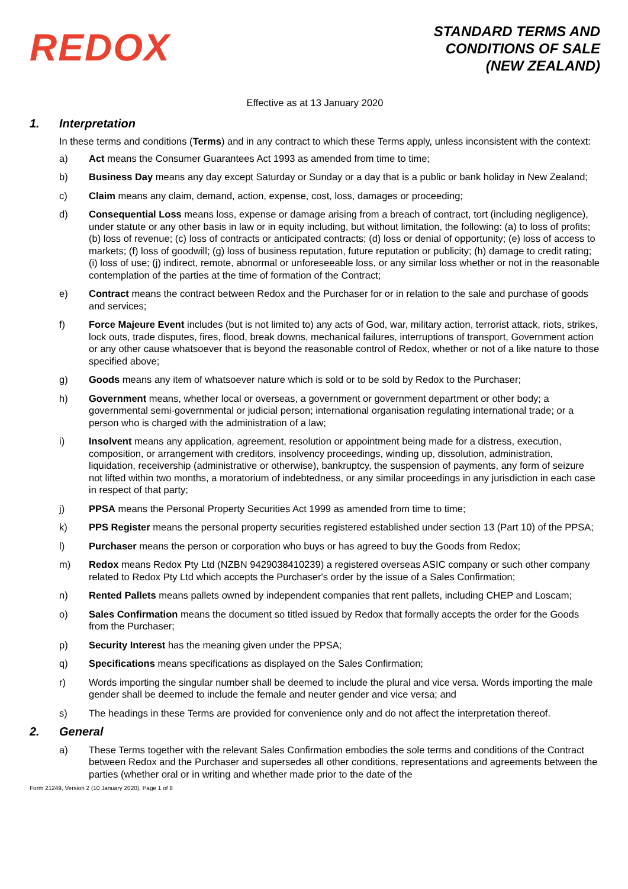REDOX
STANDARD TERMS AND
CONDITIONS OF SALE
(NEW ZEALAND)
Effective as at 13 January 2020
1. Interpretation
In these terms and conditions (Terms) and in any contract to which these Terms apply, unless inconsistent with the context:
a) Act means the Consumer Guarantees Act 1993 as amended from time to time;
b) Business Day means any day except Saturday or Sunday or a day that is a public or bank holiday in New Zealand;
c) Claim means any claim, demand, action, expense, cost, loss, damages or proceeding;
d) Consequential Loss means loss, expense or damage arising from a breach of contract, tort (including negligence), under statute or any other basis in law or in equity including, but without limitation, the following: (a) to loss of profits; (b) loss of revenue; (c) loss of contracts or anticipated contracts; (d) loss or denial of opportunity; (e) loss of access to markets; (f) loss of goodwill; (g) loss of business reputation, future reputation or publicity; (h) damage to credit rating; (i) loss of use; (j) indirect, remote, abnormal or unforeseeable loss, or any similar loss whether or not in the reasonable contemplation of the parties at the time of formation of the Contract;
e) Contract means the contract between Redox and the Purchaser for or in relation to the sale and purchase of goods and services;
f) Force Majeure Event includes (but is not limited to) any acts of God, war, military action, terrorist attack, riots, strikes, lock outs, trade disputes, fires, flood, break downs, mechanical failures, interruptions of transport, Government action or any other cause whatsoever that is beyond the reasonable control of Redox, whether or not of a like nature to those specified above;
g) Goods means any item of whatsoever nature which is sold or to be sold by Redox to the Purchaser;
h) Government means, whether local or overseas, a government or government department or other body; a governmental semi-governmental or judicial person; international organisation regulating international trade; or a person who is charged with the administration of a law;
i) Insolvent means any application, agreement, resolution or appointment being made for a distress, execution, composition, or arrangement with creditors, insolvency proceedings, winding up, dissolution, administration, liquidation, receivership (administrative or otherwise), bankruptcy, the suspension of payments, any form of seizure not lifted within two months, a moratorium of indebtedness, or any similar proceedings in any jurisdiction in each case in respect of that party;
j) PPSA means the Personal Property Securities Act 1999 as amended from time to time;
k) PPS Register means the personal property securities registered established under section 13 (Part 10) of the PPSA;
l) Purchaser means the person or corporation who buys or has agreed to buy the Goods from Redox;
m) Redox means Redox Pty Ltd (NZBN 9429038410239) a registered overseas ASIC company or such other company related to Redox Pty Ltd which accepts the Purchaser's order by the issue of a Sales Confirmation;
n) Rented Pallets means pallets owned by independent companies that rent pallets, including CHEP and Loscam;
o) Sales Confirmation means the document so titled issued by Redox that formally accepts the order for the Goods from the Purchaser;
p) Security Interest has the meaning given under the PPSA;
q) Specifications means specifications as displayed on the Sales Confirmation;
r) Words importing the singular number shall be deemed to include the plural and vice versa. Words importing the male gender shall be deemed to include the female and neuter gender and vice versa; and
s) The headings in these Terms are provided for convenience only and do not affect the interpretation thereof.
2. General
a) These Terms together with the relevant Sales Confirmation embodies the sole terms and conditions of the Contract between Redox and the Purchaser and supersedes all other conditions, representations and agreements between the parties (whether oral or in writing and whether made prior to the date of the
Form 21249, Version 2 (10 January 2020), Page 1 of 8